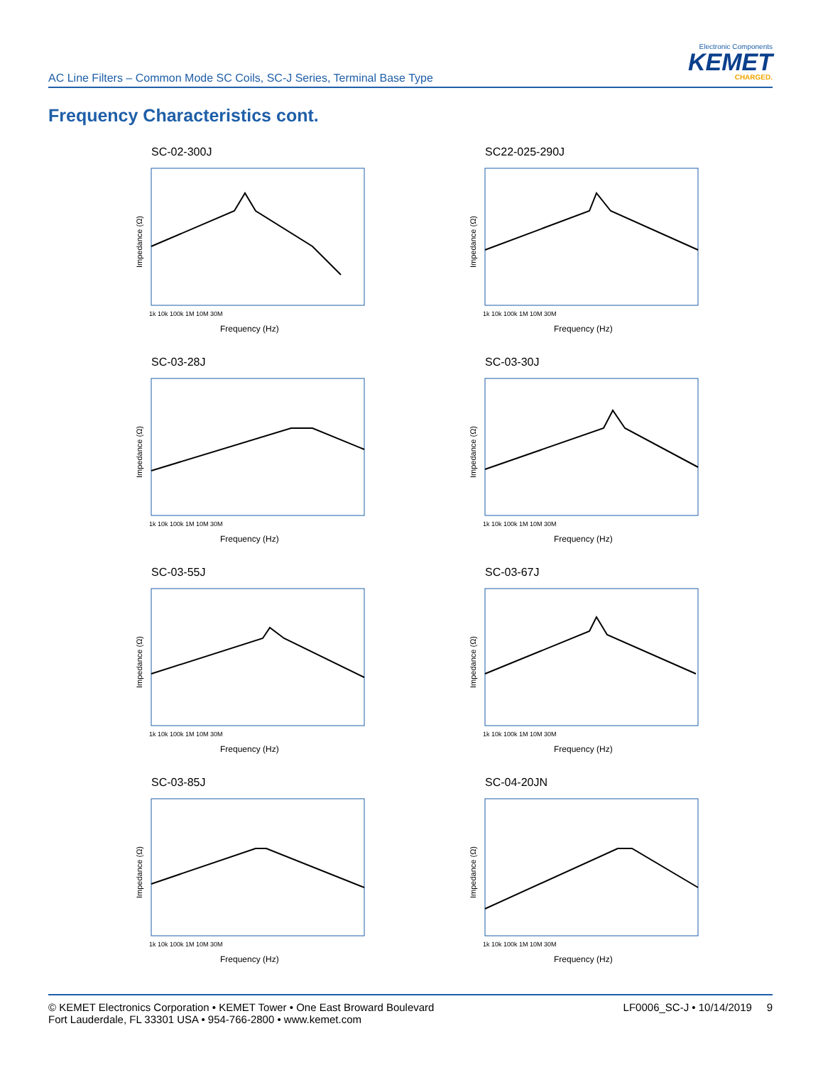AC Line Filters – Common Mode SC Coils, SC-J Series, Terminal Base Type
Electronic Components
KEMET
CHARGED.
Frequency Characteristics cont.
SC-02-300J
Impedance (Ω)
Frequency (Hz)
1k 10k 100k 1M 10M 30M
SC22-025-290J
Impedance (Ω)
Frequency (Hz)
1k 10k 100k 1M 10M 30M
SC-03-28J
Impedance (Ω)
Frequency (Hz)
1k 10k 100k 1M 10M 30M
SC-03-30J
Impedance (Ω)
Frequency (Hz)
1k 10k 100k 1M 10M 30M
SC-03-55J
Impedance (Ω)
Frequency (Hz)
1k 10k 100k 1M 10M 30M
SC-03-67J
Impedance (Ω)
Frequency (Hz)
1k 10k 100k 1M 10M 30M
SC-03-85J
Impedance (Ω)
Frequency (Hz)
1k 10k 100k 1M 10M 30M
SC-04-20JN
Impedance (Ω)
Frequency (Hz)
1k 10k 100k 1M 10M 30M
© KEMET Electronics Corporation • KEMET Tower • One East Broward Boulevard
Fort Lauderdale, FL 33301 USA • 954-766-2800 • www.kemet.com
LF0006_SC-J • 10/14/2019 9